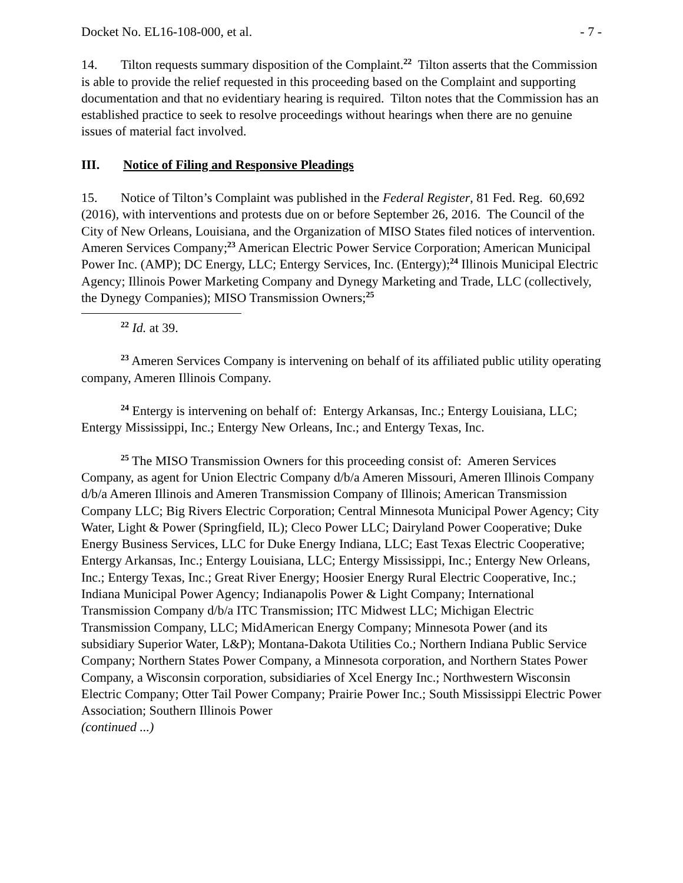Docket No. EL16-108-000, et al. - 7 -
14. Tilton requests summary disposition of the Complaint.<sup>22</sup> Tilton asserts that the Commission is able to provide the relief requested in this proceeding based on the Complaint and supporting documentation and that no evidentiary hearing is required. Tilton notes that the Commission has an established practice to seek to resolve proceedings without hearings when there are no genuine issues of material fact involved.
III. Notice of Filing and Responsive Pleadings
15. Notice of Tilton’s Complaint was published in the Federal Register, 81 Fed. Reg. 60,692 (2016), with interventions and protests due on or before September 26, 2016. The Council of the City of New Orleans, Louisiana, and the Organization of MISO States filed notices of intervention. Ameren Services Company;<sup>23</sup> American Electric Power Service Corporation; American Municipal Power Inc. (AMP); DC Energy, LLC; Entergy Services, Inc. (Entergy);<sup>24</sup> Illinois Municipal Electric Agency; Illinois Power Marketing Company and Dynegy Marketing and Trade, LLC (collectively, the Dynegy Companies); MISO Transmission Owners;<sup>25</sup>
<sup>22</sup> Id. at 39.
<sup>23</sup> Ameren Services Company is intervening on behalf of its affiliated public utility operating company, Ameren Illinois Company.
<sup>24</sup> Entergy is intervening on behalf of: Entergy Arkansas, Inc.; Entergy Louisiana, LLC; Entergy Mississippi, Inc.; Entergy New Orleans, Inc.; and Entergy Texas, Inc.
<sup>25</sup> The MISO Transmission Owners for this proceeding consist of: Ameren Services Company, as agent for Union Electric Company d/b/a Ameren Missouri, Ameren Illinois Company d/b/a Ameren Illinois and Ameren Transmission Company of Illinois; American Transmission Company LLC; Big Rivers Electric Corporation; Central Minnesota Municipal Power Agency; City Water, Light & Power (Springfield, IL); Cleco Power LLC; Dairyland Power Cooperative; Duke Energy Business Services, LLC for Duke Energy Indiana, LLC; East Texas Electric Cooperative; Entergy Arkansas, Inc.; Entergy Louisiana, LLC; Entergy Mississippi, Inc.; Entergy New Orleans, Inc.; Entergy Texas, Inc.; Great River Energy; Hoosier Energy Rural Electric Cooperative, Inc.; Indiana Municipal Power Agency; Indianapolis Power & Light Company; International Transmission Company d/b/a ITC Transmission; ITC Midwest LLC; Michigan Electric Transmission Company, LLC; MidAmerican Energy Company; Minnesota Power (and its subsidiary Superior Water, L&P); Montana-Dakota Utilities Co.; Northern Indiana Public Service Company; Northern States Power Company, a Minnesota corporation, and Northern States Power Company, a Wisconsin corporation, subsidiaries of Xcel Energy Inc.; Northwestern Wisconsin Electric Company; Otter Tail Power Company; Prairie Power Inc.; South Mississippi Electric Power Association; Southern Illinois Power
(continued ...)